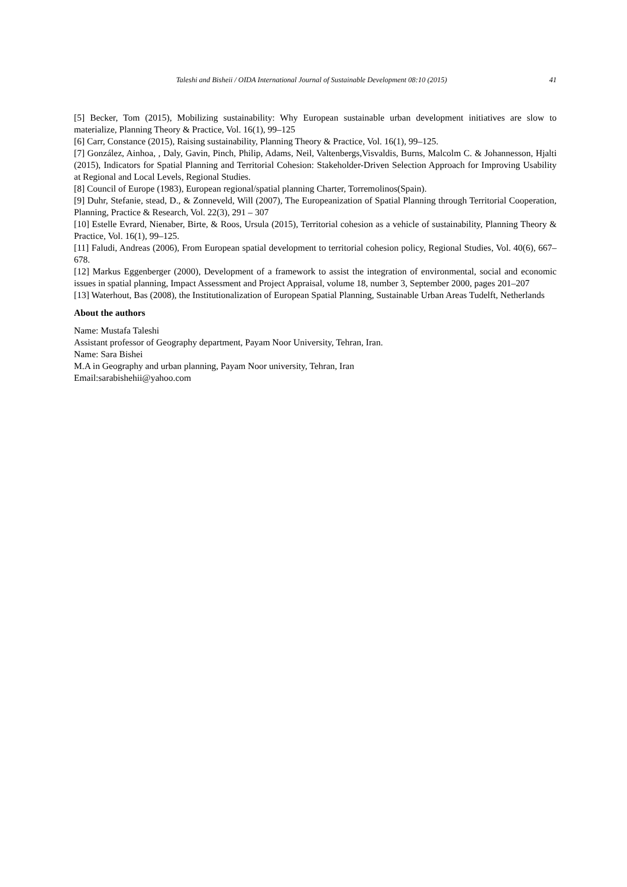Taleshi and Bisheii / OIDA International Journal of Sustainable Development 08:10 (2015) 41
[5] Becker, Tom (2015), Mobilizing sustainability: Why European sustainable urban development initiatives are slow to materialize, Planning Theory & Practice, Vol. 16(1), 99–125
[6] Carr, Constance (2015), Raising sustainability, Planning Theory & Practice, Vol. 16(1), 99–125.
[7] González, Ainhoa, , Daly, Gavin, Pinch, Philip, Adams, Neil, Valtenbergs,Visvaldis, Burns, Malcolm C. & Johannesson, Hjalti (2015), Indicators for Spatial Planning and Territorial Cohesion: Stakeholder-Driven Selection Approach for Improving Usability at Regional and Local Levels, Regional Studies.
[8] Council of Europe (1983), European regional/spatial planning Charter, Torremolinos(Spain).
[9] Duhr, Stefanie, stead, D., & Zonneveld, Will (2007), The Europeanization of Spatial Planning through Territorial Cooperation, Planning, Practice & Research, Vol. 22(3), 291 – 307
[10] Estelle Evrard, Nienaber, Birte, & Roos, Ursula (2015), Territorial cohesion as a vehicle of sustainability, Planning Theory & Practice, Vol. 16(1), 99–125.
[11] Faludi, Andreas (2006), From European spatial development to territorial cohesion policy, Regional Studies, Vol. 40(6), 667–678.
[12] Markus Eggenberger (2000), Development of a framework to assist the integration of environmental, social and economic issues in spatial planning, Impact Assessment and Project Appraisal, volume 18, number 3, September 2000, pages 201–207
[13] Waterhout, Bas (2008), the Institutionalization of European Spatial Planning, Sustainable Urban Areas Tudelft, Netherlands
About the authors
Name: Mustafa Taleshi
Assistant professor of Geography department, Payam Noor University, Tehran, Iran.
Name: Sara Bishei
M.A in Geography and urban planning, Payam Noor university, Tehran, Iran
Email:sarabishehii@yahoo.com